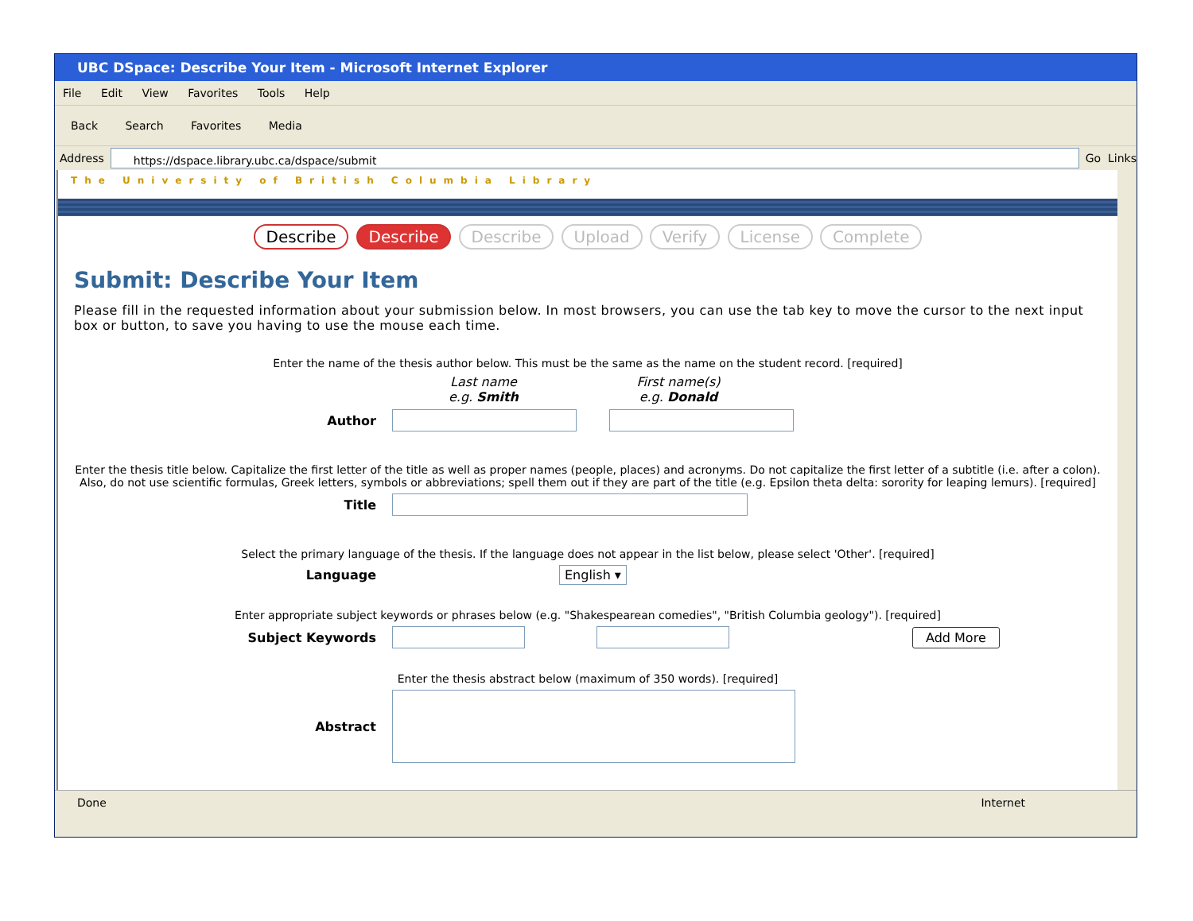UBC DSpace: Describe Your Item - Microsoft Internet Explorer
File Edit View Favorites Tools Help
Back Search Favorites Media
Address https://dspace.library.ubc.ca/dspace/submit
Go Links
The University of British Columbia Library
Describe Describe Describe Upload Verify License Complete
Submit: Describe Your Item
Please fill in the requested information about your submission below. In most browsers, you can use the tab key to move the cursor to the next input box or button, to save you having to use the mouse each time.
Enter the name of the thesis author below. This must be the same as the name on the student record. [required]
Last name
e.g. Smith
First name(s)
e.g. Donald
Author
Enter the thesis title below. Capitalize the first letter of the title as well as proper names (people, places) and acronyms. Do not capitalize the first letter of a subtitle (i.e. after a colon). Also, do not use scientific formulas, Greek letters, symbols or abbreviations; spell them out if they are part of the title (e.g. Epsilon theta delta: sorority for leaping lemurs). [required]
Title
Select the primary language of the thesis. If the language does not appear in the list below, please select 'Other'. [required]
Language English ▾
Enter appropriate subject keywords or phrases below (e.g. "Shakespearean comedies", "British Columbia geology"). [required]
Subject Keywords
Add More
Enter the thesis abstract below (maximum of 350 words). [required]
Abstract
Done Internet